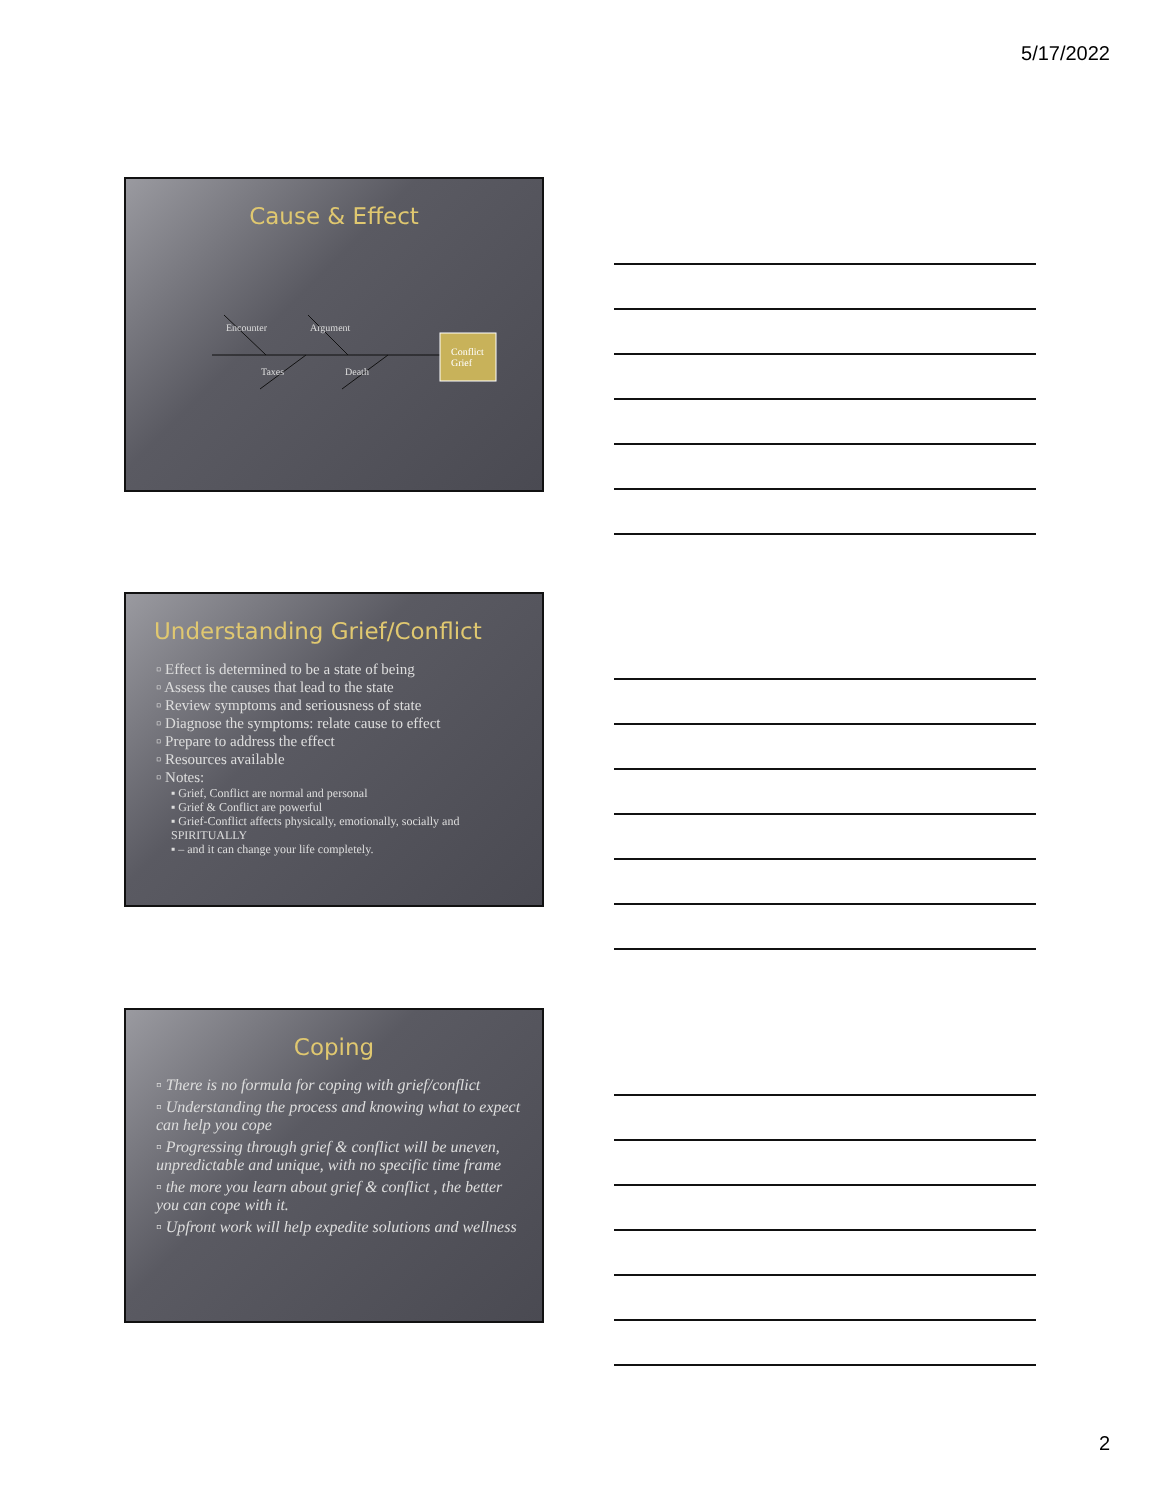5/17/2022
Cause & Effect
Encounter Argument
Taxes Death
Conflict
Grief
Understanding Grief/Conflict
▫ Effect is determined to be a state of being
▫ Assess the causes that lead to the state
▫ Review symptoms and seriousness of state
▫ Diagnose the symptoms: relate cause to effect
▫ Prepare to address the effect
▫ Resources available
▫ Notes:
▪ Grief, Conflict are normal and personal
▪ Grief & Conflict are powerful
▪ Grief-Conflict affects physically, emotionally, socially and SPIRITUALLY
▪ – and it can change your life completely.
Coping
▫ There is no formula for coping with grief/conflict
▫ Understanding the process and knowing what to expect can help you cope
▫ Progressing through grief & conflict will be uneven, unpredictable and unique, with no specific time frame
▫ the more you learn about grief & conflict , the better you can cope with it.
▫ Upfront work will help expedite solutions and wellness
2